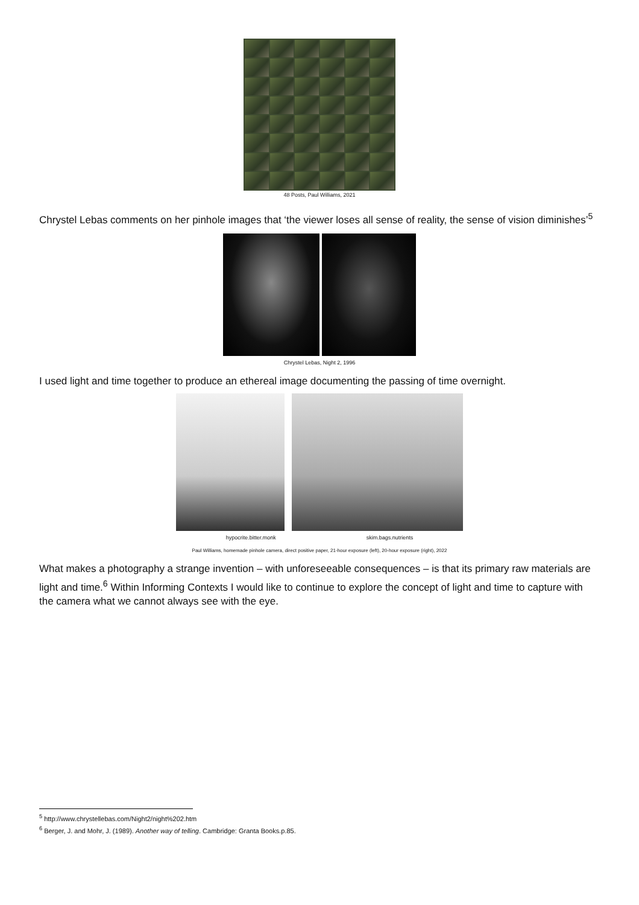48 Posts, Paul Williams, 2021
Chrystel Lebas comments on her pinhole images that ‘the viewer loses all sense of reality, the sense of vision diminishes’<sup>5</sup>
Chrystel Lebas, Night 2, 1996
I used light and time together to produce an ethereal image documenting the passing of time overnight.
hypocrite.bitter.monk skim.bags.nutrients
Paul Williams, homemade pinhole camera, direct positive paper, 21-hour exposure (left), 20-hour exposure (right), 2022
What makes a photography a strange invention – with unforeseeable consequences – is that its primary raw materials are light and time.<sup>6</sup> Within Informing Contexts I would like to continue to explore the concept of light and time to capture with the camera what we cannot always see with the eye.
<sup>5</sup> http://www.chrystellebas.com/Night2/night%202.htm
<sup>6</sup> Berger, J. and Mohr, J. (1989). Another way of telling. Cambridge: Granta Books.p.85.